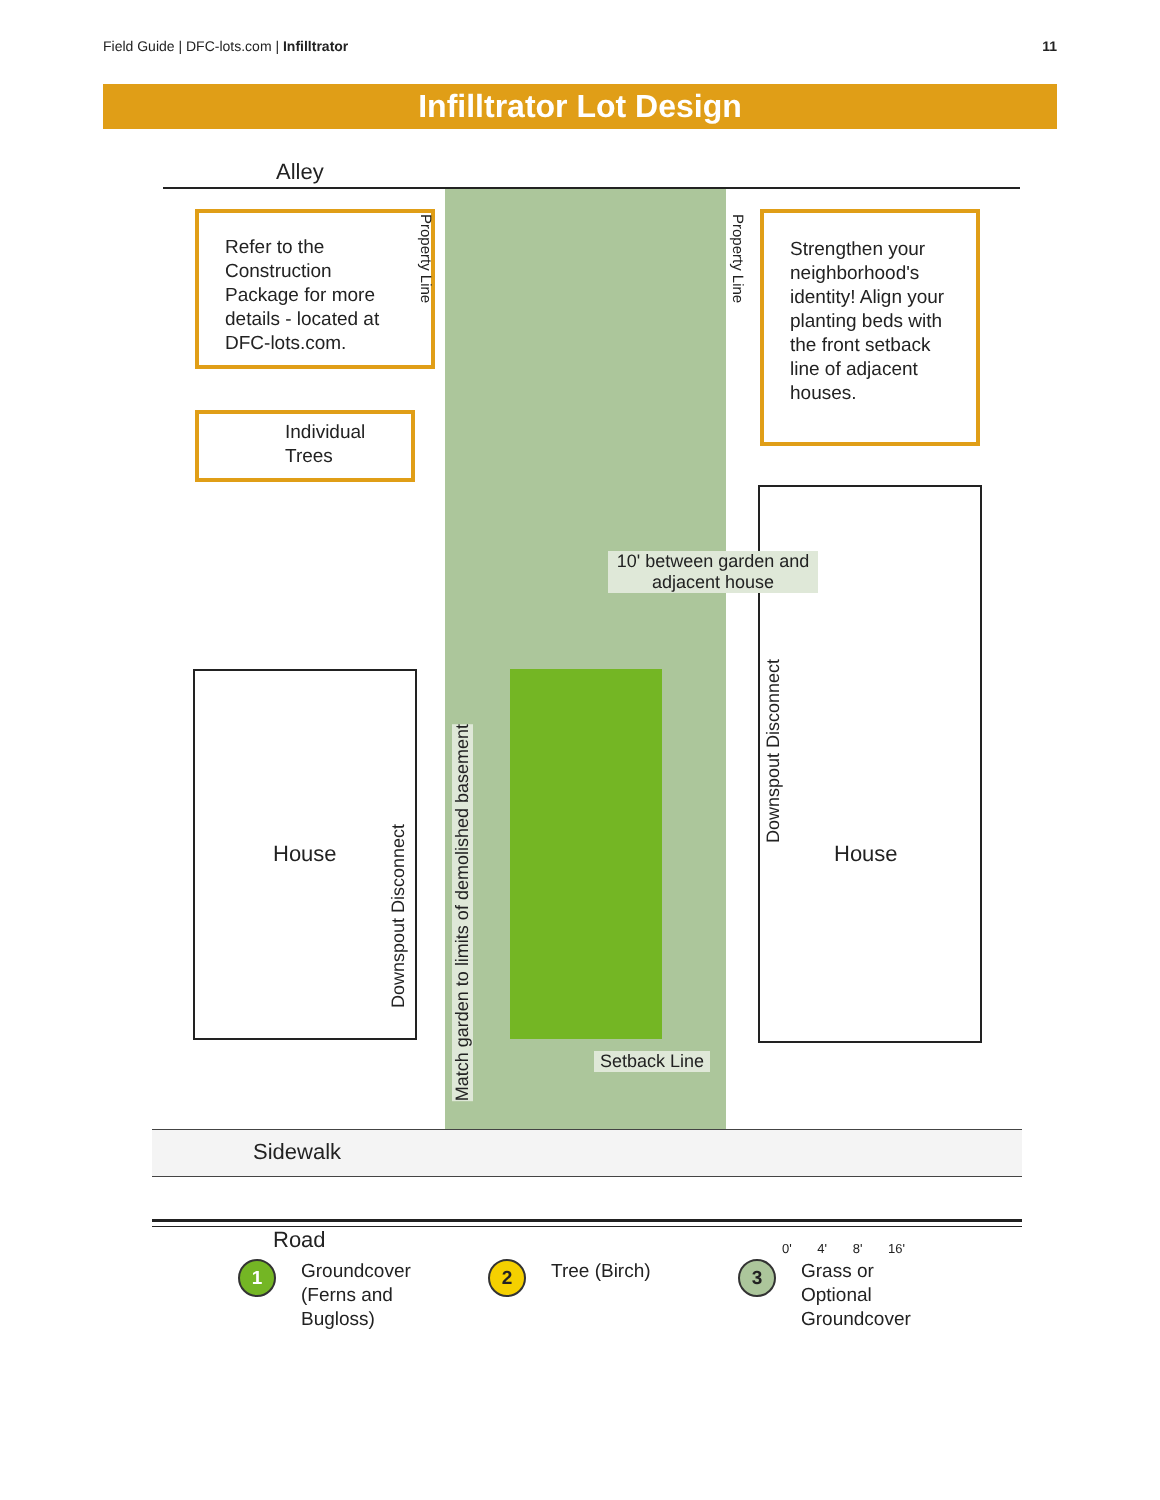Field Guide | DFC-lots.com | Infilltrator 11
Infilltrator Lot Design
Alley
Refer to the Construction Package for more details - located at DFC-lots.com.
Individual Trees
Strengthen your neighborhood's identity! Align your planting beds with the front setback line of adjacent houses.
Property Line
Property Line
10' between garden and adjacent house
House House
Downspout Disconnect
Downspout Disconnect
Match garden to limits of demolished basement
Setback Line
Sidewalk
Road 0' 4' 8' 16'
1 Groundcover (Ferns and Bugloss)
2 Tree (Birch)
3 Grass or Optional Groundcover